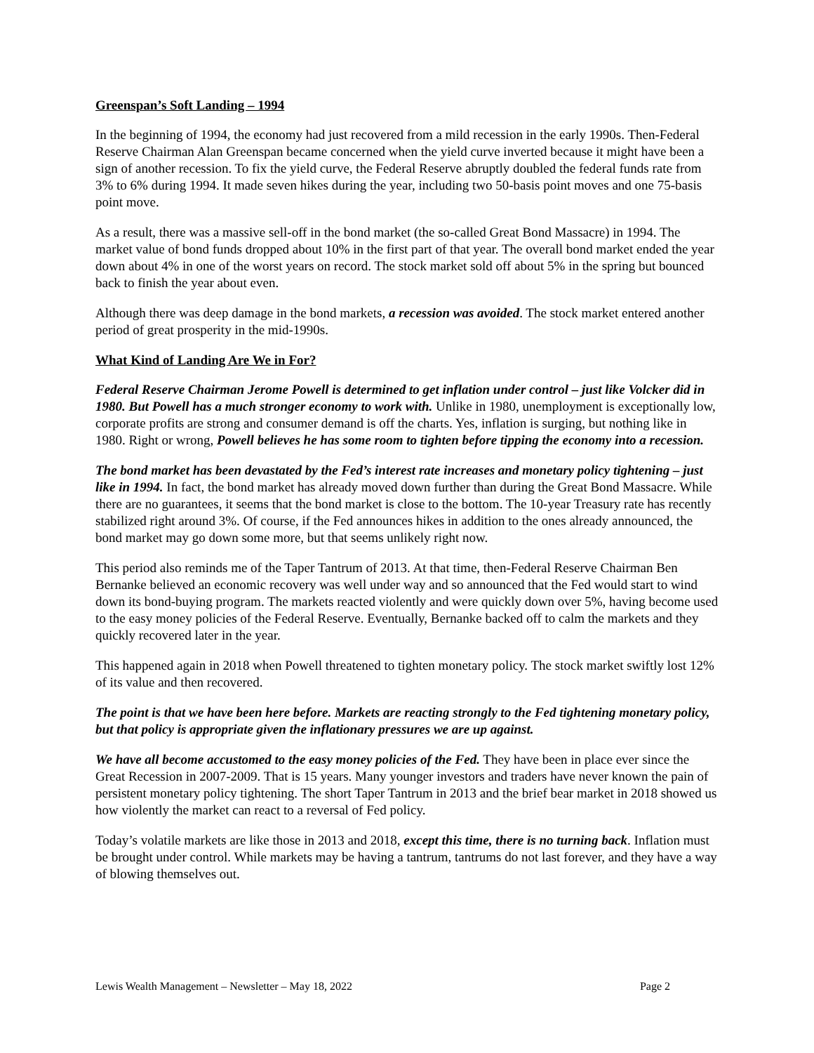Greenspan’s Soft Landing – 1994
In the beginning of 1994, the economy had just recovered from a mild recession in the early 1990s. Then-Federal Reserve Chairman Alan Greenspan became concerned when the yield curve inverted because it might have been a sign of another recession. To fix the yield curve, the Federal Reserve abruptly doubled the federal funds rate from 3% to 6% during 1994. It made seven hikes during the year, including two 50-basis point moves and one 75-basis point move.
As a result, there was a massive sell-off in the bond market (the so-called Great Bond Massacre) in 1994. The market value of bond funds dropped about 10% in the first part of that year. The overall bond market ended the year down about 4% in one of the worst years on record. The stock market sold off about 5% in the spring but bounced back to finish the year about even.
Although there was deep damage in the bond markets, a recession was avoided. The stock market entered another period of great prosperity in the mid-1990s.
What Kind of Landing Are We in For?
Federal Reserve Chairman Jerome Powell is determined to get inflation under control – just like Volcker did in 1980. But Powell has a much stronger economy to work with. Unlike in 1980, unemployment is exceptionally low, corporate profits are strong and consumer demand is off the charts. Yes, inflation is surging, but nothing like in 1980. Right or wrong, Powell believes he has some room to tighten before tipping the economy into a recession.
The bond market has been devastated by the Fed’s interest rate increases and monetary policy tightening – just like in 1994. In fact, the bond market has already moved down further than during the Great Bond Massacre. While there are no guarantees, it seems that the bond market is close to the bottom. The 10-year Treasury rate has recently stabilized right around 3%. Of course, if the Fed announces hikes in addition to the ones already announced, the bond market may go down some more, but that seems unlikely right now.
This period also reminds me of the Taper Tantrum of 2013. At that time, then-Federal Reserve Chairman Ben Bernanke believed an economic recovery was well under way and so announced that the Fed would start to wind down its bond-buying program. The markets reacted violently and were quickly down over 5%, having become used to the easy money policies of the Federal Reserve. Eventually, Bernanke backed off to calm the markets and they quickly recovered later in the year.
This happened again in 2018 when Powell threatened to tighten monetary policy. The stock market swiftly lost 12% of its value and then recovered.
The point is that we have been here before. Markets are reacting strongly to the Fed tightening monetary policy, but that policy is appropriate given the inflationary pressures we are up against.
We have all become accustomed to the easy money policies of the Fed. They have been in place ever since the Great Recession in 2007-2009. That is 15 years. Many younger investors and traders have never known the pain of persistent monetary policy tightening. The short Taper Tantrum in 2013 and the brief bear market in 2018 showed us how violently the market can react to a reversal of Fed policy.
Today’s volatile markets are like those in 2013 and 2018, except this time, there is no turning back. Inflation must be brought under control. While markets may be having a tantrum, tantrums do not last forever, and they have a way of blowing themselves out.
Lewis Wealth Management – Newsletter – May 18, 2022 Page 2